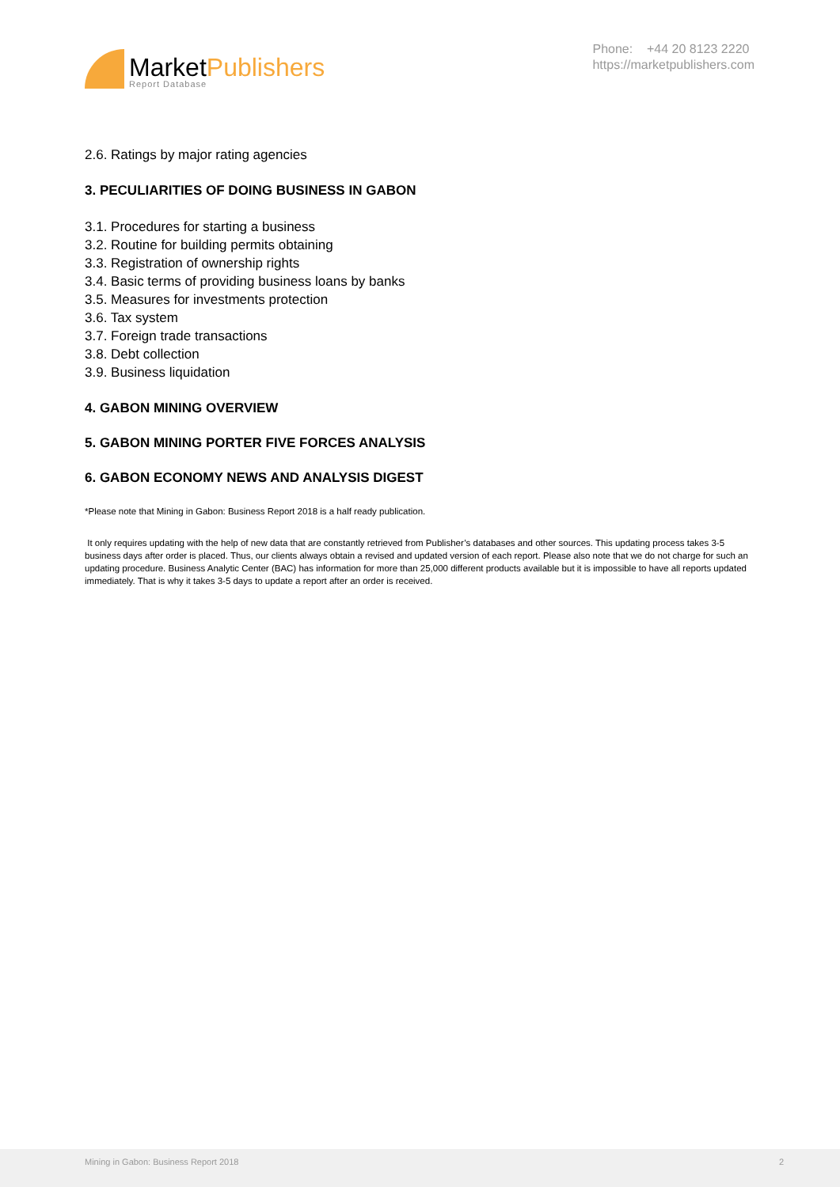MarketPublishers
Report Database
Phone: +44 20 8123 2220
https://marketpublishers.com
2.6. Ratings by major rating agencies
3. PECULIARITIES OF DOING BUSINESS IN GABON
3.1. Procedures for starting a business
3.2. Routine for building permits obtaining
3.3. Registration of ownership rights
3.4. Basic terms of providing business loans by banks
3.5. Measures for investments protection
3.6. Tax system
3.7. Foreign trade transactions
3.8. Debt collection
3.9. Business liquidation
4. GABON MINING OVERVIEW
5. GABON MINING PORTER FIVE FORCES ANALYSIS
6. GABON ECONOMY NEWS AND ANALYSIS DIGEST
*Please note that Mining in Gabon: Business Report 2018 is a half ready publication.
It only requires updating with the help of new data that are constantly retrieved from Publisher’s databases and other sources. This updating process takes 3-5 business days after order is placed. Thus, our clients always obtain a revised and updated version of each report. Please also note that we do not charge for such an updating procedure. Business Analytic Center (BAC) has information for more than 25,000 different products available but it is impossible to have all reports updated immediately. That is why it takes 3-5 days to update a report after an order is received.
Mining in Gabon: Business Report 2018 2